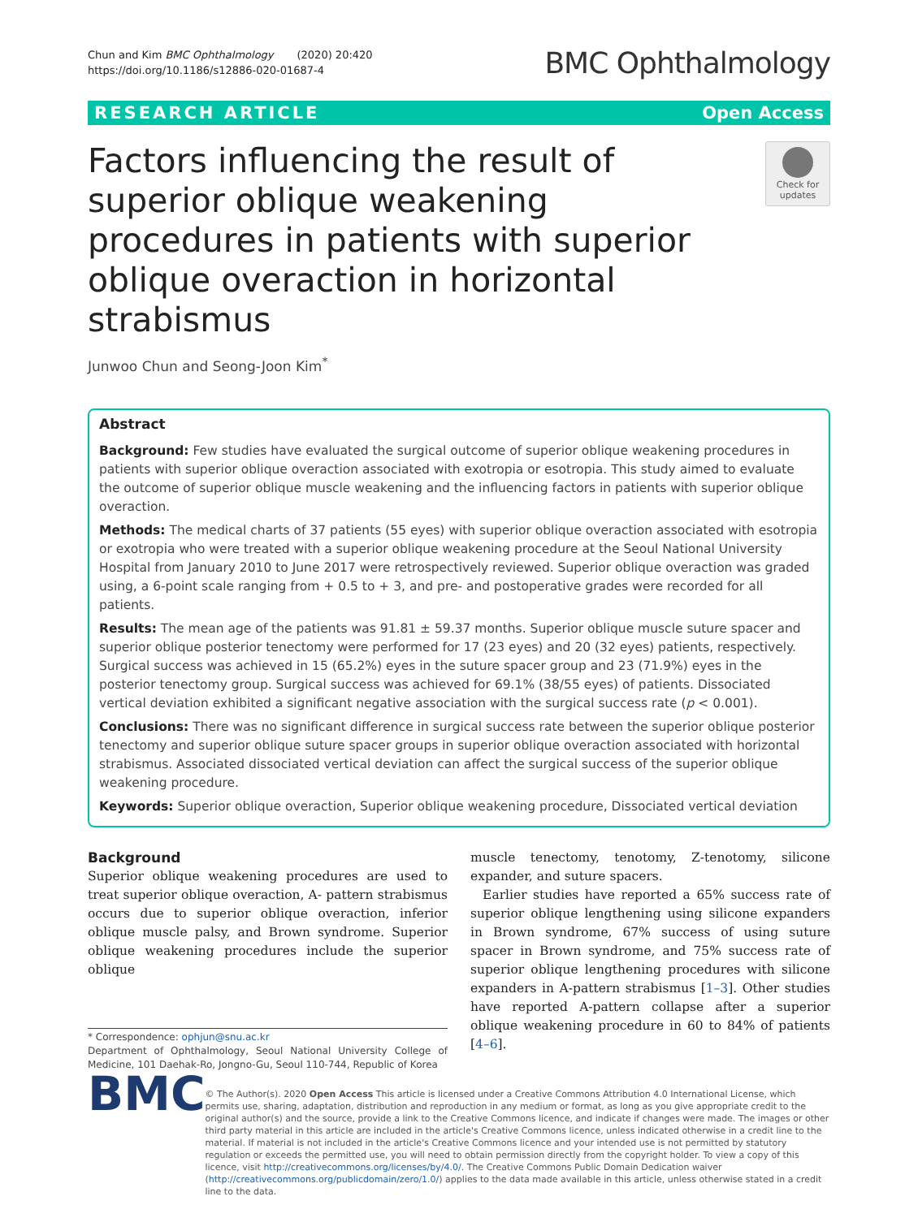Chun and Kim BMC Ophthalmology (2020) 20:420
https://doi.org/10.1186/s12886-020-01687-4
BMC Ophthalmology
RESEARCH ARTICLE Open Access
Factors influencing the result of superior oblique weakening procedures in patients with superior oblique overaction in horizontal strabismus
Check for updates
Junwoo Chun and Seong-Joon Kim<sup>*</sup>
Abstract
Background: Few studies have evaluated the surgical outcome of superior oblique weakening procedures in patients with superior oblique overaction associated with exotropia or esotropia. This study aimed to evaluate the outcome of superior oblique muscle weakening and the influencing factors in patients with superior oblique overaction.
Methods: The medical charts of 37 patients (55 eyes) with superior oblique overaction associated with esotropia or exotropia who were treated with a superior oblique weakening procedure at the Seoul National University Hospital from January 2010 to June 2017 were retrospectively reviewed. Superior oblique overaction was graded using, a 6-point scale ranging from + 0.5 to + 3, and pre- and postoperative grades were recorded for all patients.
Results: The mean age of the patients was 91.81 ± 59.37 months. Superior oblique muscle suture spacer and superior oblique posterior tenectomy were performed for 17 (23 eyes) and 20 (32 eyes) patients, respectively. Surgical success was achieved in 15 (65.2%) eyes in the suture spacer group and 23 (71.9%) eyes in the posterior tenectomy group. Surgical success was achieved for 69.1% (38/55 eyes) of patients. Dissociated vertical deviation exhibited a significant negative association with the surgical success rate (p < 0.001).
Conclusions: There was no significant difference in surgical success rate between the superior oblique posterior tenectomy and superior oblique suture spacer groups in superior oblique overaction associated with horizontal strabismus. Associated dissociated vertical deviation can affect the surgical success of the superior oblique weakening procedure.
Keywords: Superior oblique overaction, Superior oblique weakening procedure, Dissociated vertical deviation
Background
Superior oblique weakening procedures are used to treat superior oblique overaction, A- pattern strabismus occurs due to superior oblique overaction, inferior oblique muscle palsy, and Brown syndrome. Superior oblique weakening procedures include the superior oblique
* Correspondence: ophjun@snu.ac.kr
Department of Ophthalmology, Seoul National University College of Medicine, 101 Daehak-Ro, Jongno-Gu, Seoul 110-744, Republic of Korea
muscle tenectomy, tenotomy, Z-tenotomy, silicone expander, and suture spacers.
Earlier studies have reported a 65% success rate of superior oblique lengthening using silicone expanders in Brown syndrome, 67% success of using suture spacer in Brown syndrome, and 75% success rate of superior oblique lengthening procedures with silicone expanders in A-pattern strabismus [1–3]. Other studies have reported A-pattern collapse after a superior oblique weakening procedure in 60 to 84% of patients [4–6].
BMC
© The Author(s). 2020 Open Access This article is licensed under a Creative Commons Attribution 4.0 International License, which permits use, sharing, adaptation, distribution and reproduction in any medium or format, as long as you give appropriate credit to the original author(s) and the source, provide a link to the Creative Commons licence, and indicate if changes were made. The images or other third party material in this article are included in the article's Creative Commons licence, unless indicated otherwise in a credit line to the material. If material is not included in the article's Creative Commons licence and your intended use is not permitted by statutory regulation or exceeds the permitted use, you will need to obtain permission directly from the copyright holder. To view a copy of this licence, visit http://creativecommons.org/licenses/by/4.0/. The Creative Commons Public Domain Dedication waiver (http://creativecommons.org/publicdomain/zero/1.0/) applies to the data made available in this article, unless otherwise stated in a credit line to the data.